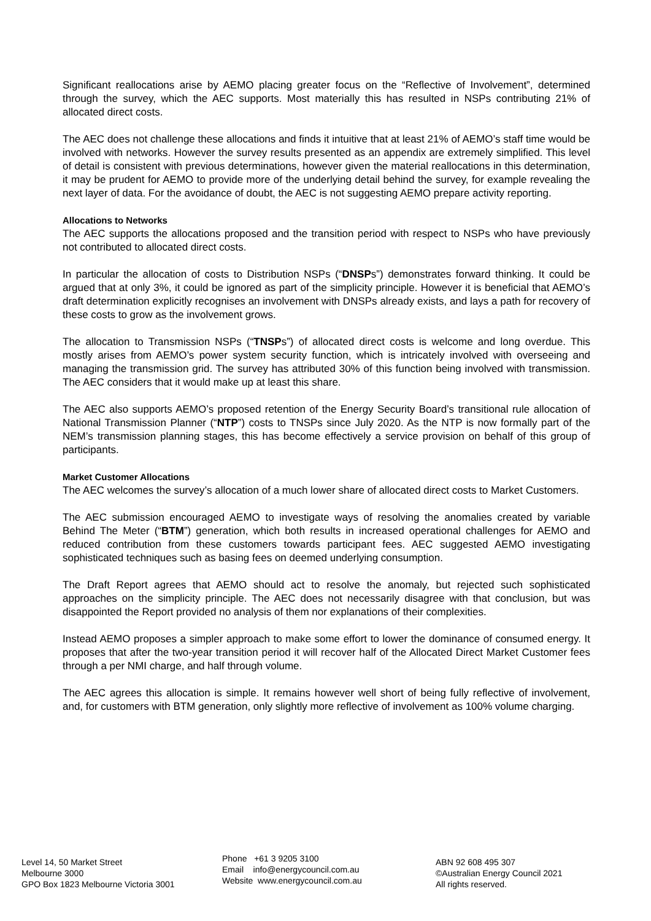Significant reallocations arise by AEMO placing greater focus on the “Reflective of Involvement”, determined through the survey, which the AEC supports. Most materially this has resulted in NSPs contributing 21% of allocated direct costs.
The AEC does not challenge these allocations and finds it intuitive that at least 21% of AEMO’s staff time would be involved with networks. However the survey results presented as an appendix are extremely simplified. This level of detail is consistent with previous determinations, however given the material reallocations in this determination, it may be prudent for AEMO to provide more of the underlying detail behind the survey, for example revealing the next layer of data. For the avoidance of doubt, the AEC is not suggesting AEMO prepare activity reporting.
Allocations to Networks
The AEC supports the allocations proposed and the transition period with respect to NSPs who have previously not contributed to allocated direct costs.
In particular the allocation of costs to Distribution NSPs (“DNSPs”) demonstrates forward thinking. It could be argued that at only 3%, it could be ignored as part of the simplicity principle. However it is beneficial that AEMO’s draft determination explicitly recognises an involvement with DNSPs already exists, and lays a path for recovery of these costs to grow as the involvement grows.
The allocation to Transmission NSPs (“TNSPs”) of allocated direct costs is welcome and long overdue. This mostly arises from AEMO’s power system security function, which is intricately involved with overseeing and managing the transmission grid. The survey has attributed 30% of this function being involved with transmission. The AEC considers that it would make up at least this share.
The AEC also supports AEMO’s proposed retention of the Energy Security Board’s transitional rule allocation of National Transmission Planner (“NTP”) costs to TNSPs since July 2020. As the NTP is now formally part of the NEM’s transmission planning stages, this has become effectively a service provision on behalf of this group of participants.
Market Customer Allocations
The AEC welcomes the survey’s allocation of a much lower share of allocated direct costs to Market Customers.
The AEC submission encouraged AEMO to investigate ways of resolving the anomalies created by variable Behind The Meter (“BTM”) generation, which both results in increased operational challenges for AEMO and reduced contribution from these customers towards participant fees. AEC suggested AEMO investigating sophisticated techniques such as basing fees on deemed underlying consumption.
The Draft Report agrees that AEMO should act to resolve the anomaly, but rejected such sophisticated approaches on the simplicity principle. The AEC does not necessarily disagree with that conclusion, but was disappointed the Report provided no analysis of them nor explanations of their complexities.
Instead AEMO proposes a simpler approach to make some effort to lower the dominance of consumed energy. It proposes that after the two-year transition period it will recover half of the Allocated Direct Market Customer fees through a per NMI charge, and half through volume.
The AEC agrees this allocation is simple. It remains however well short of being fully reflective of involvement, and, for customers with BTM generation, only slightly more reflective of involvement as 100% volume charging.
Level 14, 50 Market Street
Melbourne 3000
GPO Box 1823 Melbourne Victoria 3001
Phone +61 3 9205 3100
Email info@energycouncil.com.au
Website www.energycouncil.com.au
ABN 92 608 495 307
©Australian Energy Council 2021
All rights reserved.